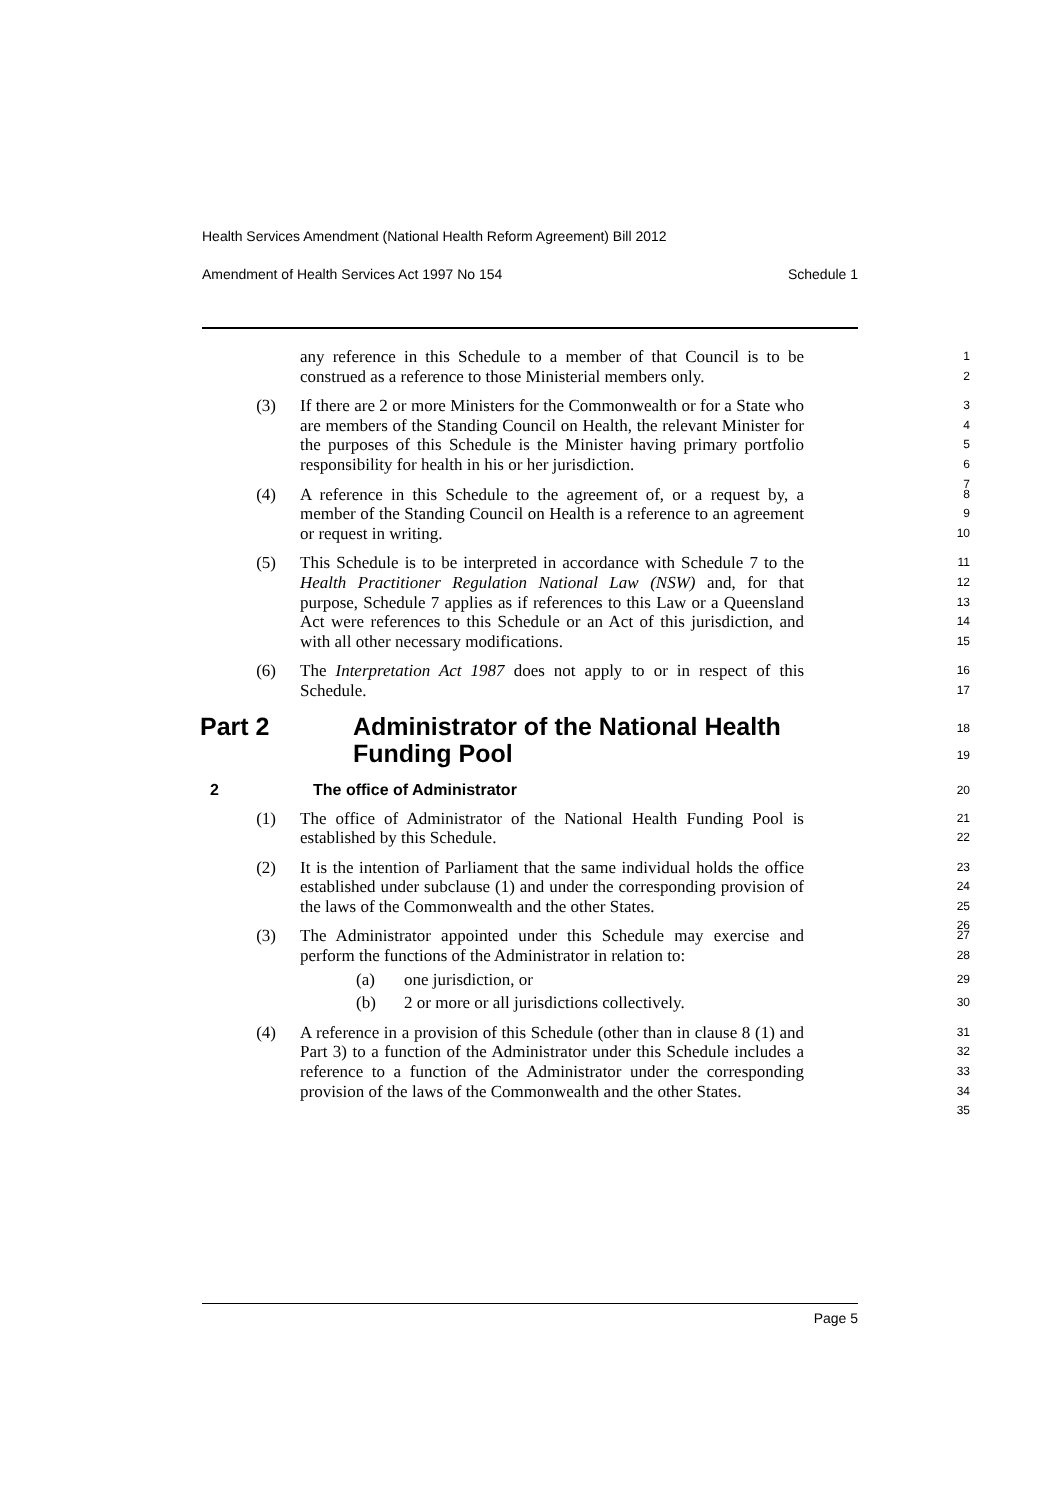Health Services Amendment (National Health Reform Agreement) Bill 2012
Amendment of Health Services Act 1997 No 154 Schedule 1
any reference in this Schedule to a member of that Council is to be construed as a reference to those Ministerial members only.
1
2
(3) If there are 2 or more Ministers for the Commonwealth or for a State who are members of the Standing Council on Health, the relevant Minister for the purposes of this Schedule is the Minister having primary portfolio responsibility for health in his or her jurisdiction.
3
4
5
6
7
(4) A reference in this Schedule to the agreement of, or a request by, a member of the Standing Council on Health is a reference to an agreement or request in writing.
8
9
10
(5) This Schedule is to be interpreted in accordance with Schedule 7 to the Health Practitioner Regulation National Law (NSW) and, for that purpose, Schedule 7 applies as if references to this Law or a Queensland Act were references to this Schedule or an Act of this jurisdiction, and with all other necessary modifications.
11
12
13
14
15
(6) The Interpretation Act 1987 does not apply to or in respect of this Schedule.
16
17
Part 2 Administrator of the National Health
Funding Pool
18
19
2 The office of Administrator
20
(1) The office of Administrator of the National Health Funding Pool is established by this Schedule.
21
22
(2) It is the intention of Parliament that the same individual holds the office established under subclause (1) and under the corresponding provision of the laws of the Commonwealth and the other States.
23
24
25
26
(3) The Administrator appointed under this Schedule may exercise and perform the functions of the Administrator in relation to:
27
28
(a) one jurisdiction, or
29
(b) 2 or more or all jurisdictions collectively.
30
(4) A reference in a provision of this Schedule (other than in clause 8 (1) and Part 3) to a function of the Administrator under this Schedule includes a reference to a function of the Administrator under the corresponding provision of the laws of the Commonwealth and the other States.
31
32
33
34
35
Page 5